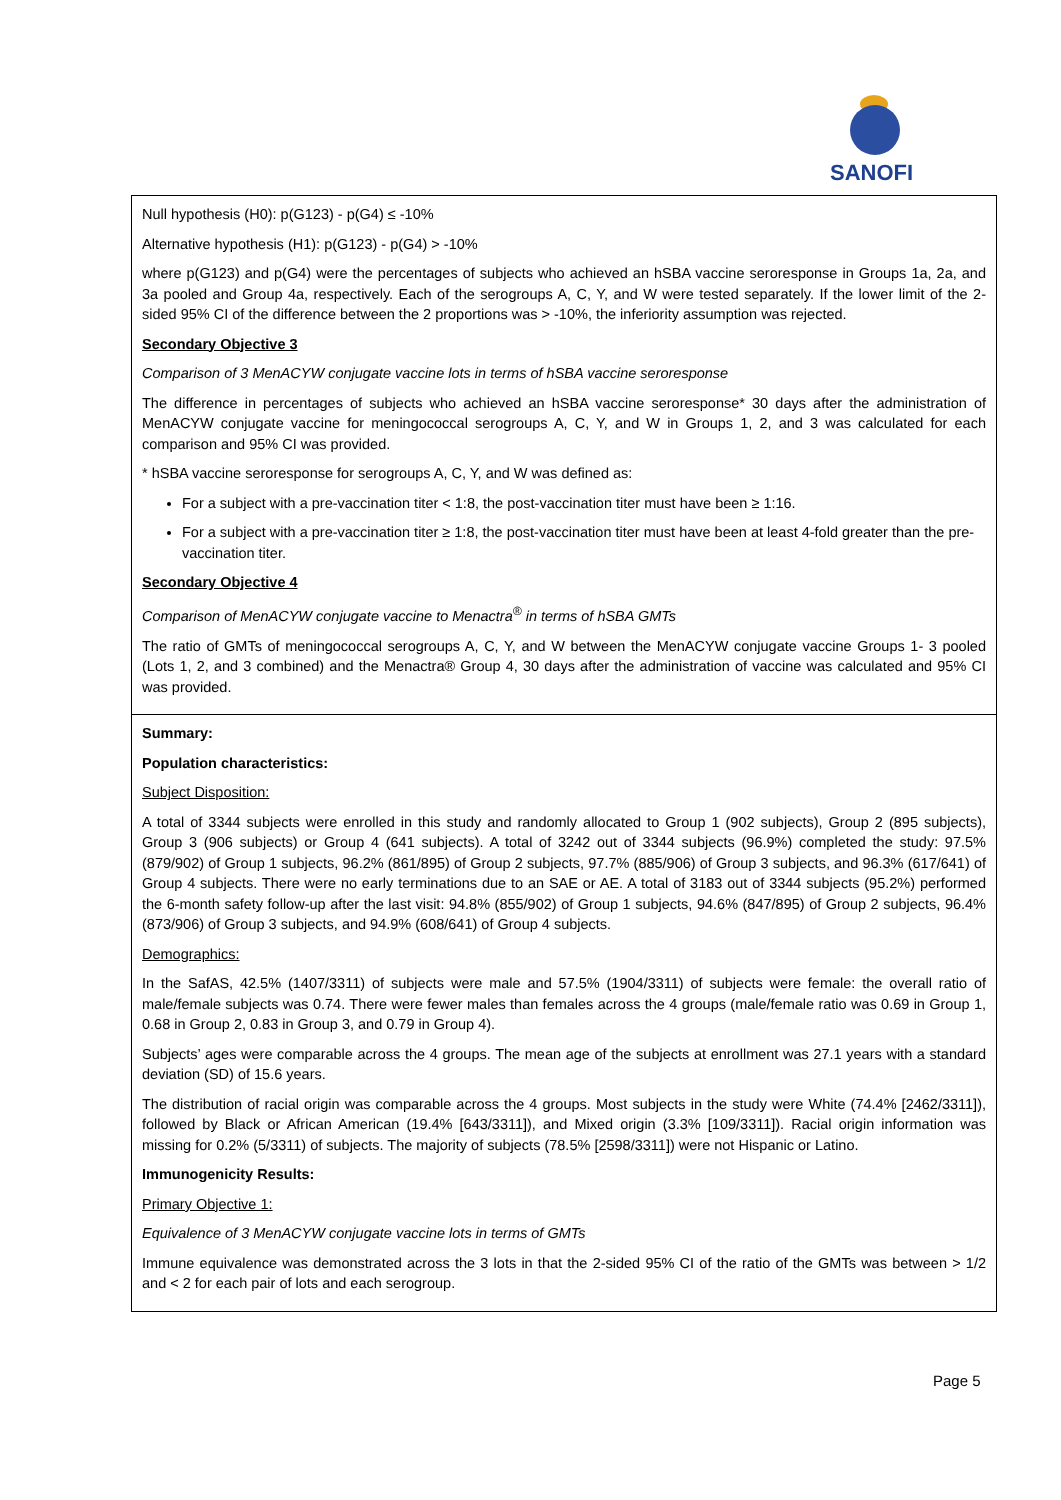SANOFI
Null hypothesis (H0): p(G123) - p(G4) ≤ -10%
Alternative hypothesis (H1): p(G123) - p(G4) > -10%
where p(G123) and p(G4) were the percentages of subjects who achieved an hSBA vaccine seroresponse in Groups 1a, 2a, and 3a pooled and Group 4a, respectively. Each of the serogroups A, C, Y, and W were tested separately. If the lower limit of the 2-sided 95% CI of the difference between the 2 proportions was > -10%, the inferiority assumption was rejected.
Secondary Objective 3
Comparison of 3 MenACYW conjugate vaccine lots in terms of hSBA vaccine seroresponse
The difference in percentages of subjects who achieved an hSBA vaccine seroresponse* 30 days after the administration of MenACYW conjugate vaccine for meningococcal serogroups A, C, Y, and W in Groups 1, 2, and 3 was calculated for each comparison and 95% CI was provided.
* hSBA vaccine seroresponse for serogroups A, C, Y, and W was defined as:
For a subject with a pre-vaccination titer < 1:8, the post-vaccination titer must have been ≥ 1:16.
For a subject with a pre-vaccination titer ≥ 1:8, the post-vaccination titer must have been at least 4-fold greater than the pre-vaccination titer.
Secondary Objective 4
Comparison of MenACYW conjugate vaccine to Menactra<sup>®</sup> in terms of hSBA GMTs
The ratio of GMTs of meningococcal serogroups A, C, Y, and W between the MenACYW conjugate vaccine Groups 1- 3 pooled (Lots 1, 2, and 3 combined) and the Menactra® Group 4, 30 days after the administration of vaccine was calculated and 95% CI was provided.
Summary:
Population characteristics:
Subject Disposition:
A total of 3344 subjects were enrolled in this study and randomly allocated to Group 1 (902 subjects), Group 2 (895 subjects), Group 3 (906 subjects) or Group 4 (641 subjects). A total of 3242 out of 3344 subjects (96.9%) completed the study: 97.5% (879/902) of Group 1 subjects, 96.2% (861/895) of Group 2 subjects, 97.7% (885/906) of Group 3 subjects, and 96.3% (617/641) of Group 4 subjects. There were no early terminations due to an SAE or AE. A total of 3183 out of 3344 subjects (95.2%) performed the 6-month safety follow-up after the last visit: 94.8% (855/902) of Group 1 subjects, 94.6% (847/895) of Group 2 subjects, 96.4% (873/906) of Group 3 subjects, and 94.9% (608/641) of Group 4 subjects.
Demographics:
In the SafAS, 42.5% (1407/3311) of subjects were male and 57.5% (1904/3311) of subjects were female: the overall ratio of male/female subjects was 0.74. There were fewer males than females across the 4 groups (male/female ratio was 0.69 in Group 1, 0.68 in Group 2, 0.83 in Group 3, and 0.79 in Group 4).
Subjects’ ages were comparable across the 4 groups. The mean age of the subjects at enrollment was 27.1 years with a standard deviation (SD) of 15.6 years.
The distribution of racial origin was comparable across the 4 groups. Most subjects in the study were White (74.4% [2462/3311]), followed by Black or African American (19.4% [643/3311]), and Mixed origin (3.3% [109/3311]). Racial origin information was missing for 0.2% (5/3311) of subjects. The majority of subjects (78.5% [2598/3311]) were not Hispanic or Latino.
Immunogenicity Results:
Primary Objective 1:
Equivalence of 3 MenACYW conjugate vaccine lots in terms of GMTs
Immune equivalence was demonstrated across the 3 lots in that the 2-sided 95% CI of the ratio of the GMTs was between > 1/2 and < 2 for each pair of lots and each serogroup.
Page 5